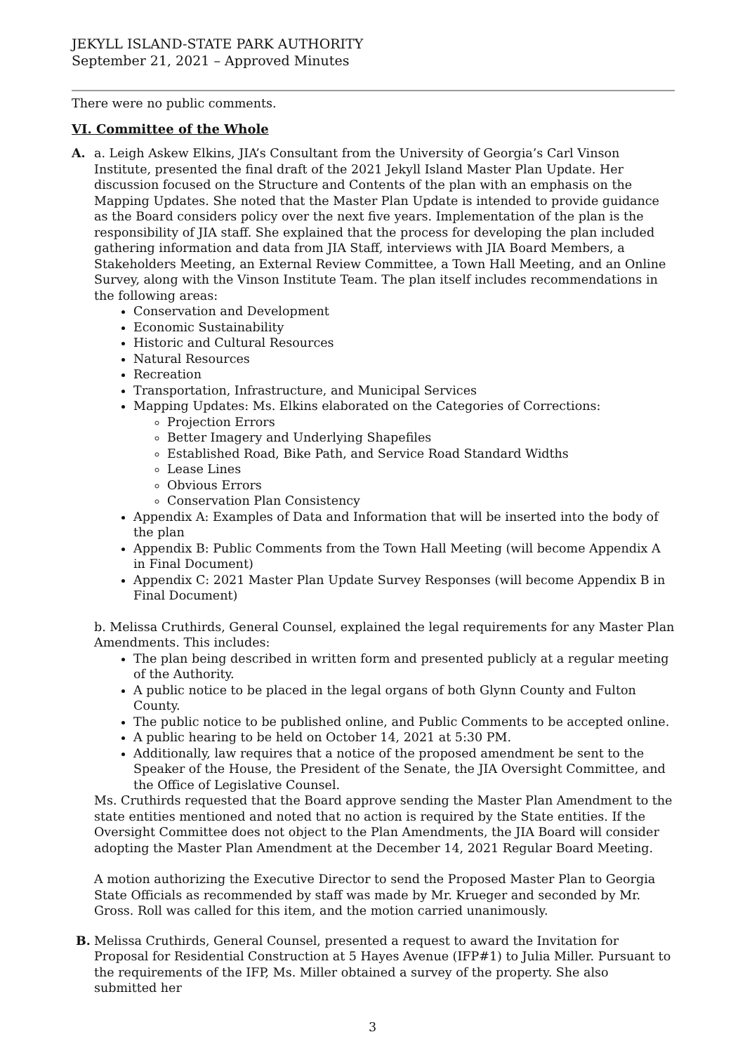JEKYLL ISLAND-STATE PARK AUTHORITY
September 21, 2021 – Approved Minutes
There were no public comments.
VI. Committee of the Whole
A. a. Leigh Askew Elkins, JIA’s Consultant from the University of Georgia’s Carl Vinson Institute, presented the final draft of the 2021 Jekyll Island Master Plan Update. Her discussion focused on the Structure and Contents of the plan with an emphasis on the Mapping Updates. She noted that the Master Plan Update is intended to provide guidance as the Board considers policy over the next five years. Implementation of the plan is the responsibility of JIA staff. She explained that the process for developing the plan included gathering information and data from JIA Staff, interviews with JIA Board Members, a Stakeholders Meeting, an External Review Committee, a Town Hall Meeting, and an Online Survey, along with the Vinson Institute Team. The plan itself includes recommendations in the following areas:
Conservation and Development
Economic Sustainability
Historic and Cultural Resources
Natural Resources
Recreation
Transportation, Infrastructure, and Municipal Services
Mapping Updates: Ms. Elkins elaborated on the Categories of Corrections:
Projection Errors
Better Imagery and Underlying Shapefiles
Established Road, Bike Path, and Service Road Standard Widths
Lease Lines
Obvious Errors
Conservation Plan Consistency
Appendix A: Examples of Data and Information that will be inserted into the body of the plan
Appendix B: Public Comments from the Town Hall Meeting (will become Appendix A in Final Document)
Appendix C: 2021 Master Plan Update Survey Responses (will become Appendix B in Final Document)
b. Melissa Cruthirds, General Counsel, explained the legal requirements for any Master Plan Amendments. This includes:
The plan being described in written form and presented publicly at a regular meeting of the Authority.
A public notice to be placed in the legal organs of both Glynn County and Fulton County.
The public notice to be published online, and Public Comments to be accepted online.
A public hearing to be held on October 14, 2021 at 5:30 PM.
Additionally, law requires that a notice of the proposed amendment be sent to the Speaker of the House, the President of the Senate, the JIA Oversight Committee, and the Office of Legislative Counsel.
Ms. Cruthirds requested that the Board approve sending the Master Plan Amendment to the state entities mentioned and noted that no action is required by the State entities. If the Oversight Committee does not object to the Plan Amendments, the JIA Board will consider adopting the Master Plan Amendment at the December 14, 2021 Regular Board Meeting.
A motion authorizing the Executive Director to send the Proposed Master Plan to Georgia State Officials as recommended by staff was made by Mr. Krueger and seconded by Mr. Gross. Roll was called for this item, and the motion carried unanimously.
B. Melissa Cruthirds, General Counsel, presented a request to award the Invitation for Proposal for Residential Construction at 5 Hayes Avenue (IFP#1) to Julia Miller. Pursuant to the requirements of the IFP, Ms. Miller obtained a survey of the property. She also submitted her
3